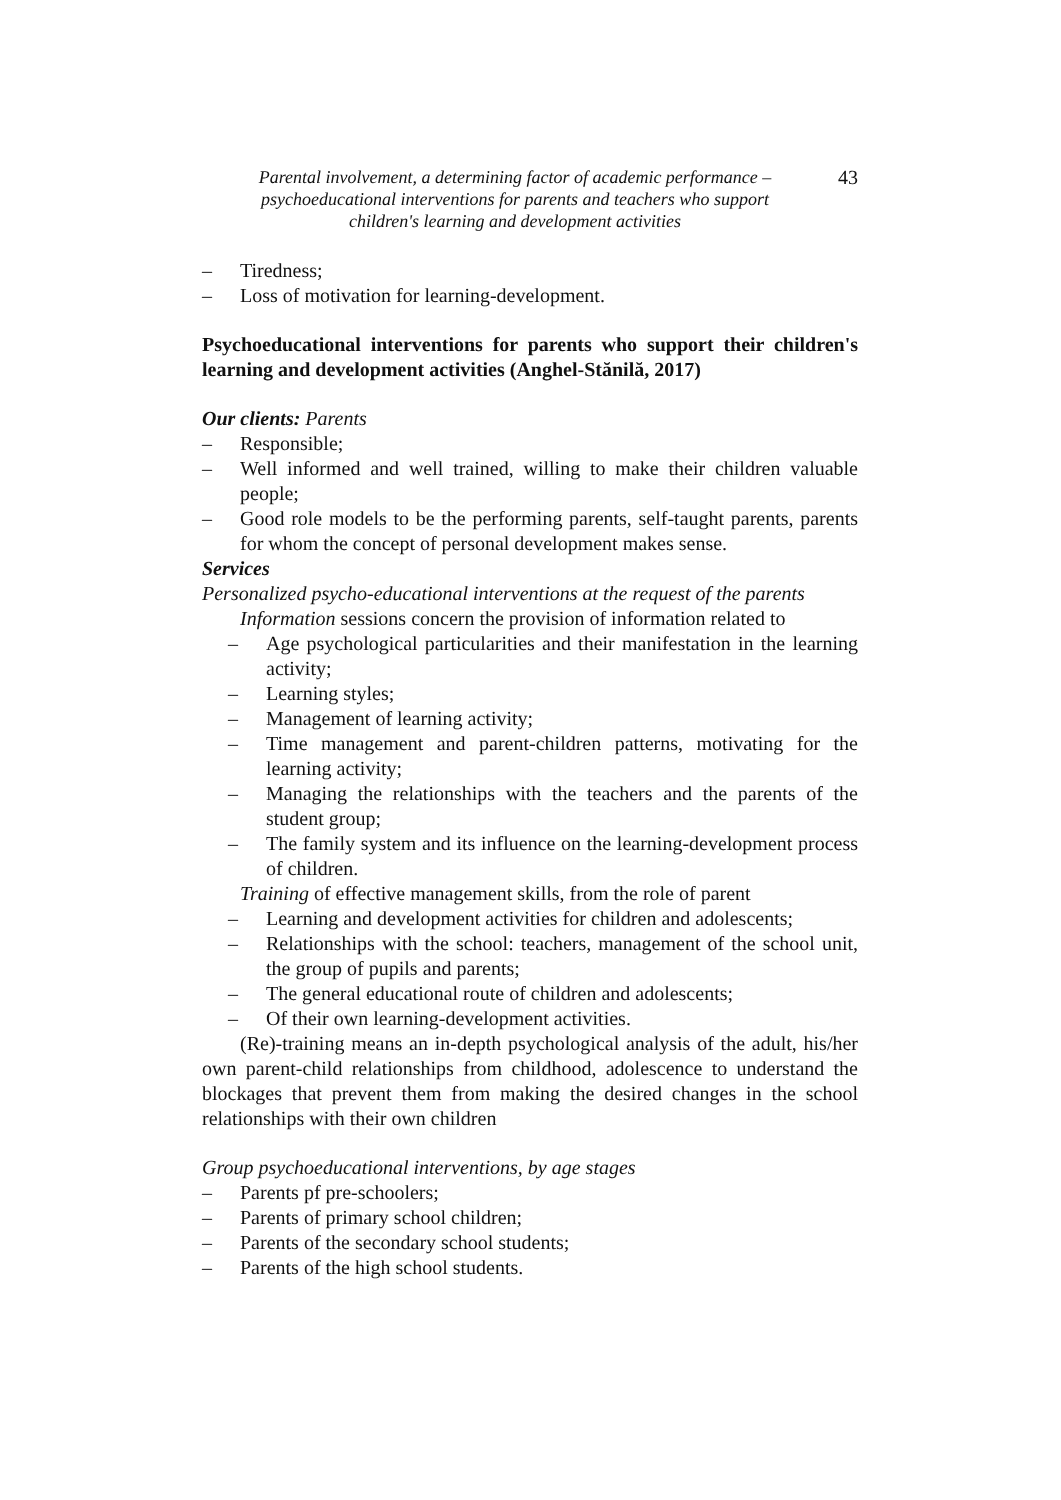Parental involvement, a determining factor of academic performance –
psychoeducational interventions for parents and teachers who support
children's learning and development activities
43
– Tiredness;
– Loss of motivation for learning-development.
Psychoeducational interventions for parents who support their children's learning and development activities (Anghel-Stănilă, 2017)
Our clients: Parents
– Responsible;
– Well informed and well trained, willing to make their children valuable people;
– Good role models to be the performing parents, self-taught parents, parents for whom the concept of personal development makes sense.
Services
Personalized psycho-educational interventions at the request of the parents
Information sessions concern the provision of information related to
– Age psychological particularities and their manifestation in the learning activity;
– Learning styles;
– Management of learning activity;
– Time management and parent-children patterns, motivating for the learning activity;
– Managing the relationships with the teachers and the parents of the student group;
– The family system and its influence on the learning-development process of children.
Training of effective management skills, from the role of parent
– Learning and development activities for children and adolescents;
– Relationships with the school: teachers, management of the school unit, the group of pupils and parents;
– The general educational route of children and adolescents;
– Of their own learning-development activities.
(Re)-training means an in-depth psychological analysis of the adult, his/her own parent-child relationships from childhood, adolescence to understand the blockages that prevent them from making the desired changes in the school relationships with their own children
Group psychoeducational interventions, by age stages
– Parents pf pre-schoolers;
– Parents of primary school children;
– Parents of the secondary school students;
– Parents of the high school students.